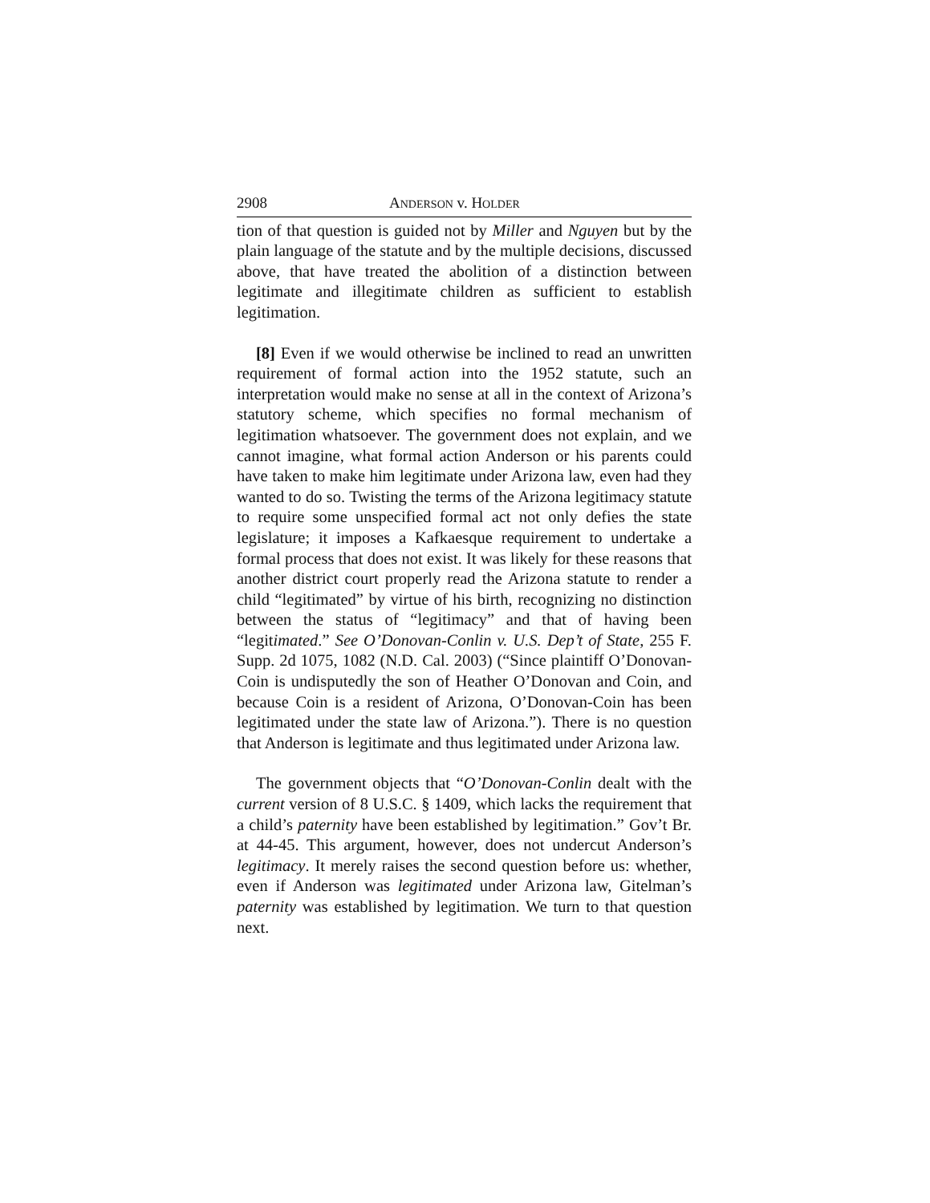2908 ANDERSON v. HOLDER
tion of that question is guided not by Miller and Nguyen but by the plain language of the statute and by the multiple decisions, discussed above, that have treated the abolition of a distinction between legitimate and illegitimate children as sufficient to establish legitimation.
[8] Even if we would otherwise be inclined to read an unwritten requirement of formal action into the 1952 statute, such an interpretation would make no sense at all in the context of Arizona’s statutory scheme, which specifies no formal mechanism of legitimation whatsoever. The government does not explain, and we cannot imagine, what formal action Anderson or his parents could have taken to make him legitimate under Arizona law, even had they wanted to do so. Twisting the terms of the Arizona legitimacy statute to require some unspecified formal act not only defies the state legislature; it imposes a Kafkaesque requirement to undertake a formal process that does not exist. It was likely for these reasons that another district court properly read the Arizona statute to render a child “legitimated” by virtue of his birth, recognizing no distinction between the status of “legitimacy” and that of having been “legitimated.” See O’Donovan-Conlin v. U.S. Dep’t of State, 255 F. Supp. 2d 1075, 1082 (N.D. Cal. 2003) (“Since plaintiff O’Donovan-Coin is undisputedly the son of Heather O’Donovan and Coin, and because Coin is a resident of Arizona, O’Donovan-Coin has been legitimated under the state law of Arizona.”). There is no question that Anderson is legitimate and thus legitimated under Arizona law.
The government objects that “O’Donovan-Conlin dealt with the current version of 8 U.S.C. § 1409, which lacks the requirement that a child’s paternity have been established by legitimation.” Gov’t Br. at 44-45. This argument, however, does not undercut Anderson’s legitimacy. It merely raises the second question before us: whether, even if Anderson was legitimated under Arizona law, Gitelman’s paternity was established by legitimation. We turn to that question next.